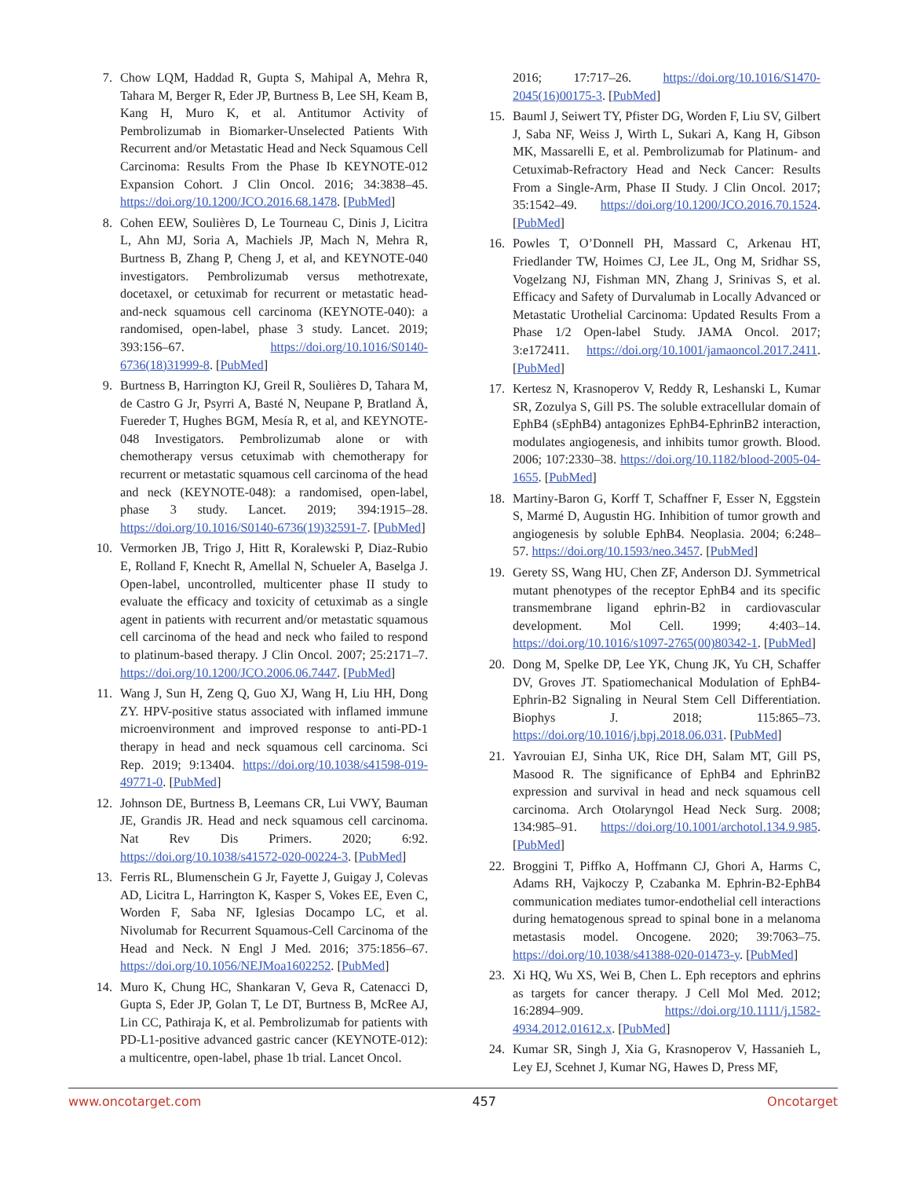7. Chow LQM, Haddad R, Gupta S, Mahipal A, Mehra R, Tahara M, Berger R, Eder JP, Burtness B, Lee SH, Keam B, Kang H, Muro K, et al. Antitumor Activity of Pembrolizumab in Biomarker-Unselected Patients With Recurrent and/or Metastatic Head and Neck Squamous Cell Carcinoma: Results From the Phase Ib KEYNOTE-012 Expansion Cohort. J Clin Oncol. 2016; 34:3838–45. https://doi.org/10.1200/JCO.2016.68.1478. [PubMed]
8. Cohen EEW, Soulières D, Le Tourneau C, Dinis J, Licitra L, Ahn MJ, Soria A, Machiels JP, Mach N, Mehra R, Burtness B, Zhang P, Cheng J, et al, and KEYNOTE-040 investigators. Pembrolizumab versus methotrexate, docetaxel, or cetuximab for recurrent or metastatic head-and-neck squamous cell carcinoma (KEYNOTE-040): a randomised, open-label, phase 3 study. Lancet. 2019; 393:156–67. https://doi.org/10.1016/S0140-6736(18)31999-8. [PubMed]
9. Burtness B, Harrington KJ, Greil R, Soulières D, Tahara M, de Castro G Jr, Psyrri A, Basté N, Neupane P, Bratland Å, Fuereder T, Hughes BGM, Mesía R, et al, and KEYNOTE-048 Investigators. Pembrolizumab alone or with chemotherapy versus cetuximab with chemotherapy for recurrent or metastatic squamous cell carcinoma of the head and neck (KEYNOTE-048): a randomised, open-label, phase 3 study. Lancet. 2019; 394:1915–28. https://doi.org/10.1016/S0140-6736(19)32591-7. [PubMed]
10. Vermorken JB, Trigo J, Hitt R, Koralewski P, Diaz-Rubio E, Rolland F, Knecht R, Amellal N, Schueler A, Baselga J. Open-label, uncontrolled, multicenter phase II study to evaluate the efficacy and toxicity of cetuximab as a single agent in patients with recurrent and/or metastatic squamous cell carcinoma of the head and neck who failed to respond to platinum-based therapy. J Clin Oncol. 2007; 25:2171–7. https://doi.org/10.1200/JCO.2006.06.7447. [PubMed]
11. Wang J, Sun H, Zeng Q, Guo XJ, Wang H, Liu HH, Dong ZY. HPV-positive status associated with inflamed immune microenvironment and improved response to anti-PD-1 therapy in head and neck squamous cell carcinoma. Sci Rep. 2019; 9:13404. https://doi.org/10.1038/s41598-019-49771-0. [PubMed]
12. Johnson DE, Burtness B, Leemans CR, Lui VWY, Bauman JE, Grandis JR. Head and neck squamous cell carcinoma. Nat Rev Dis Primers. 2020; 6:92. https://doi.org/10.1038/s41572-020-00224-3. [PubMed]
13. Ferris RL, Blumenschein G Jr, Fayette J, Guigay J, Colevas AD, Licitra L, Harrington K, Kasper S, Vokes EE, Even C, Worden F, Saba NF, Iglesias Docampo LC, et al. Nivolumab for Recurrent Squamous-Cell Carcinoma of the Head and Neck. N Engl J Med. 2016; 375:1856–67. https://doi.org/10.1056/NEJMoa1602252. [PubMed]
14. Muro K, Chung HC, Shankaran V, Geva R, Catenacci D, Gupta S, Eder JP, Golan T, Le DT, Burtness B, McRee AJ, Lin CC, Pathiraja K, et al. Pembrolizumab for patients with PD-L1-positive advanced gastric cancer (KEYNOTE-012): a multicentre, open-label, phase 1b trial. Lancet Oncol.
2016; 17:717–26. https://doi.org/10.1016/S1470-2045(16)00175-3. [PubMed]
15. Bauml J, Seiwert TY, Pfister DG, Worden F, Liu SV, Gilbert J, Saba NF, Weiss J, Wirth L, Sukari A, Kang H, Gibson MK, Massarelli E, et al. Pembrolizumab for Platinum- and Cetuximab-Refractory Head and Neck Cancer: Results From a Single-Arm, Phase II Study. J Clin Oncol. 2017; 35:1542–49. https://doi.org/10.1200/JCO.2016.70.1524. [PubMed]
16. Powles T, O’Donnell PH, Massard C, Arkenau HT, Friedlander TW, Hoimes CJ, Lee JL, Ong M, Sridhar SS, Vogelzang NJ, Fishman MN, Zhang J, Srinivas S, et al. Efficacy and Safety of Durvalumab in Locally Advanced or Metastatic Urothelial Carcinoma: Updated Results From a Phase 1/2 Open-label Study. JAMA Oncol. 2017; 3:e172411. https://doi.org/10.1001/jamaoncol.2017.2411. [PubMed]
17. Kertesz N, Krasnoperov V, Reddy R, Leshanski L, Kumar SR, Zozulya S, Gill PS. The soluble extracellular domain of EphB4 (sEphB4) antagonizes EphB4-EphrinB2 interaction, modulates angiogenesis, and inhibits tumor growth. Blood. 2006; 107:2330–38. https://doi.org/10.1182/blood-2005-04-1655. [PubMed]
18. Martiny-Baron G, Korff T, Schaffner F, Esser N, Eggstein S, Marmé D, Augustin HG. Inhibition of tumor growth and angiogenesis by soluble EphB4. Neoplasia. 2004; 6:248–57. https://doi.org/10.1593/neo.3457. [PubMed]
19. Gerety SS, Wang HU, Chen ZF, Anderson DJ. Symmetrical mutant phenotypes of the receptor EphB4 and its specific transmembrane ligand ephrin-B2 in cardiovascular development. Mol Cell. 1999; 4:403–14. https://doi.org/10.1016/s1097-2765(00)80342-1. [PubMed]
20. Dong M, Spelke DP, Lee YK, Chung JK, Yu CH, Schaffer DV, Groves JT. Spatiomechanical Modulation of EphB4-Ephrin-B2 Signaling in Neural Stem Cell Differentiation. Biophys J. 2018; 115:865–73. https://doi.org/10.1016/j.bpj.2018.06.031. [PubMed]
21. Yavrouian EJ, Sinha UK, Rice DH, Salam MT, Gill PS, Masood R. The significance of EphB4 and EphrinB2 expression and survival in head and neck squamous cell carcinoma. Arch Otolaryngol Head Neck Surg. 2008; 134:985–91. https://doi.org/10.1001/archotol.134.9.985. [PubMed]
22. Broggini T, Piffko A, Hoffmann CJ, Ghori A, Harms C, Adams RH, Vajkoczy P, Czabanka M. Ephrin-B2-EphB4 communication mediates tumor-endothelial cell interactions during hematogenous spread to spinal bone in a melanoma metastasis model. Oncogene. 2020; 39:7063–75. https://doi.org/10.1038/s41388-020-01473-y. [PubMed]
23. Xi HQ, Wu XS, Wei B, Chen L. Eph receptors and ephrins as targets for cancer therapy. J Cell Mol Med. 2012; 16:2894–909. https://doi.org/10.1111/j.1582-4934.2012.01612.x. [PubMed]
24. Kumar SR, Singh J, Xia G, Krasnoperov V, Hassanieh L, Ley EJ, Scehnet J, Kumar NG, Hawes D, Press MF,
www.oncotarget.com 457 Oncotarget